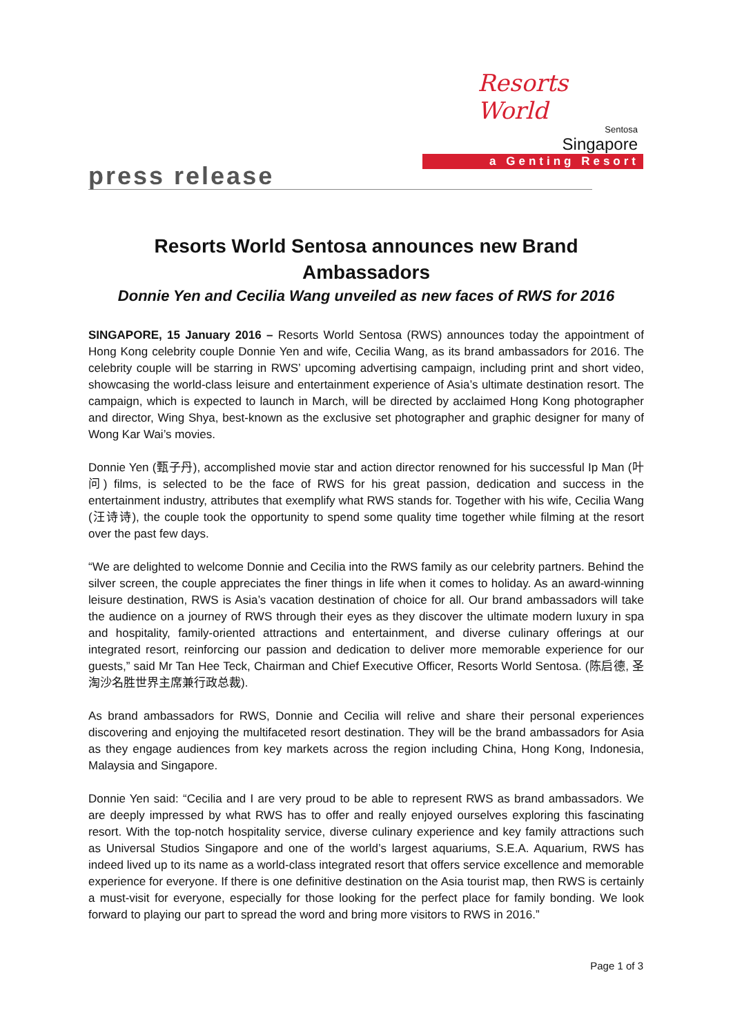Resorts World
Sentosa
Singapore
a Genting Resort
press release
Resorts World Sentosa announces new Brand Ambassadors
Donnie Yen and Cecilia Wang unveiled as new faces of RWS for 2016
SINGAPORE, 15 January 2016 – Resorts World Sentosa (RWS) announces today the appointment of Hong Kong celebrity couple Donnie Yen and wife, Cecilia Wang, as its brand ambassadors for 2016. The celebrity couple will be starring in RWS’ upcoming advertising campaign, including print and short video, showcasing the world-class leisure and entertainment experience of Asia’s ultimate destination resort. The campaign, which is expected to launch in March, will be directed by acclaimed Hong Kong photographer and director, Wing Shya, best-known as the exclusive set photographer and graphic designer for many of Wong Kar Wai’s movies.
Donnie Yen (甄子丹), accomplished movie star and action director renowned for his successful Ip Man (叶问) films, is selected to be the face of RWS for his great passion, dedication and success in the entertainment industry, attributes that exemplify what RWS stands for. Together with his wife, Cecilia Wang (汪诗诗), the couple took the opportunity to spend some quality time together while filming at the resort over the past few days.
“We are delighted to welcome Donnie and Cecilia into the RWS family as our celebrity partners. Behind the silver screen, the couple appreciates the finer things in life when it comes to holiday. As an award-winning leisure destination, RWS is Asia’s vacation destination of choice for all. Our brand ambassadors will take the audience on a journey of RWS through their eyes as they discover the ultimate modern luxury in spa and hospitality, family-oriented attractions and entertainment, and diverse culinary offerings at our integrated resort, reinforcing our passion and dedication to deliver more memorable experience for our guests,” said Mr Tan Hee Teck, Chairman and Chief Executive Officer, Resorts World Sentosa. (陈启德, 圣淘沙名胜世界主席兼行政总裁).
As brand ambassadors for RWS, Donnie and Cecilia will relive and share their personal experiences discovering and enjoying the multifaceted resort destination. They will be the brand ambassadors for Asia as they engage audiences from key markets across the region including China, Hong Kong, Indonesia, Malaysia and Singapore.
Donnie Yen said: “Cecilia and I are very proud to be able to represent RWS as brand ambassadors. We are deeply impressed by what RWS has to offer and really enjoyed ourselves exploring this fascinating resort. With the top-notch hospitality service, diverse culinary experience and key family attractions such as Universal Studios Singapore and one of the world’s largest aquariums, S.E.A. Aquarium, RWS has indeed lived up to its name as a world-class integrated resort that offers service excellence and memorable experience for everyone. If there is one definitive destination on the Asia tourist map, then RWS is certainly a must-visit for everyone, especially for those looking for the perfect place for family bonding. We look forward to playing our part to spread the word and bring more visitors to RWS in 2016.”
Page 1 of 3